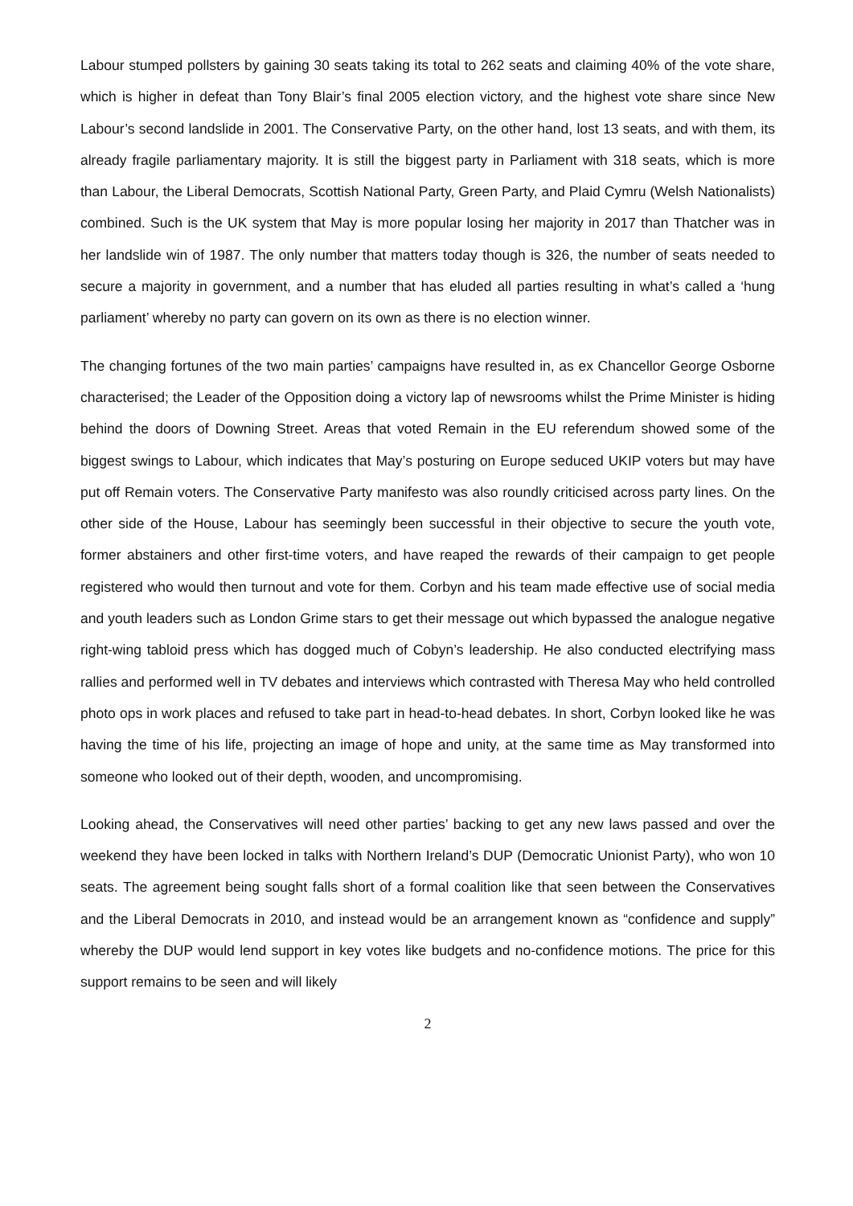Labour stumped pollsters by gaining 30 seats taking its total to 262 seats and claiming 40% of the vote share, which is higher in defeat than Tony Blair’s final 2005 election victory, and the highest vote share since New Labour’s second landslide in 2001. The Conservative Party, on the other hand, lost 13 seats, and with them, its already fragile parliamentary majority. It is still the biggest party in Parliament with 318 seats, which is more than Labour, the Liberal Democrats, Scottish National Party, Green Party, and Plaid Cymru (Welsh Nationalists) combined. Such is the UK system that May is more popular losing her majority in 2017 than Thatcher was in her landslide win of 1987. The only number that matters today though is 326, the number of seats needed to secure a majority in government, and a number that has eluded all parties resulting in what’s called a ‘hung parliament’ whereby no party can govern on its own as there is no election winner.
The changing fortunes of the two main parties’ campaigns have resulted in, as ex Chancellor George Osborne characterised; the Leader of the Opposition doing a victory lap of newsrooms whilst the Prime Minister is hiding behind the doors of Downing Street. Areas that voted Remain in the EU referendum showed some of the biggest swings to Labour, which indicates that May’s posturing on Europe seduced UKIP voters but may have put off Remain voters. The Conservative Party manifesto was also roundly criticised across party lines. On the other side of the House, Labour has seemingly been successful in their objective to secure the youth vote, former abstainers and other first-time voters, and have reaped the rewards of their campaign to get people registered who would then turnout and vote for them. Corbyn and his team made effective use of social media and youth leaders such as London Grime stars to get their message out which bypassed the analogue negative right-wing tabloid press which has dogged much of Cobyn’s leadership. He also conducted electrifying mass rallies and performed well in TV debates and interviews which contrasted with Theresa May who held controlled photo ops in work places and refused to take part in head-to-head debates. In short, Corbyn looked like he was having the time of his life, projecting an image of hope and unity, at the same time as May transformed into someone who looked out of their depth, wooden, and uncompromising.
Looking ahead, the Conservatives will need other parties’ backing to get any new laws passed and over the weekend they have been locked in talks with Northern Ireland’s DUP (Democratic Unionist Party), who won 10 seats. The agreement being sought falls short of a formal coalition like that seen between the Conservatives and the Liberal Democrats in 2010, and instead would be an arrangement known as “confidence and supply” whereby the DUP would lend support in key votes like budgets and no-confidence motions. The price for this support remains to be seen and will likely
2